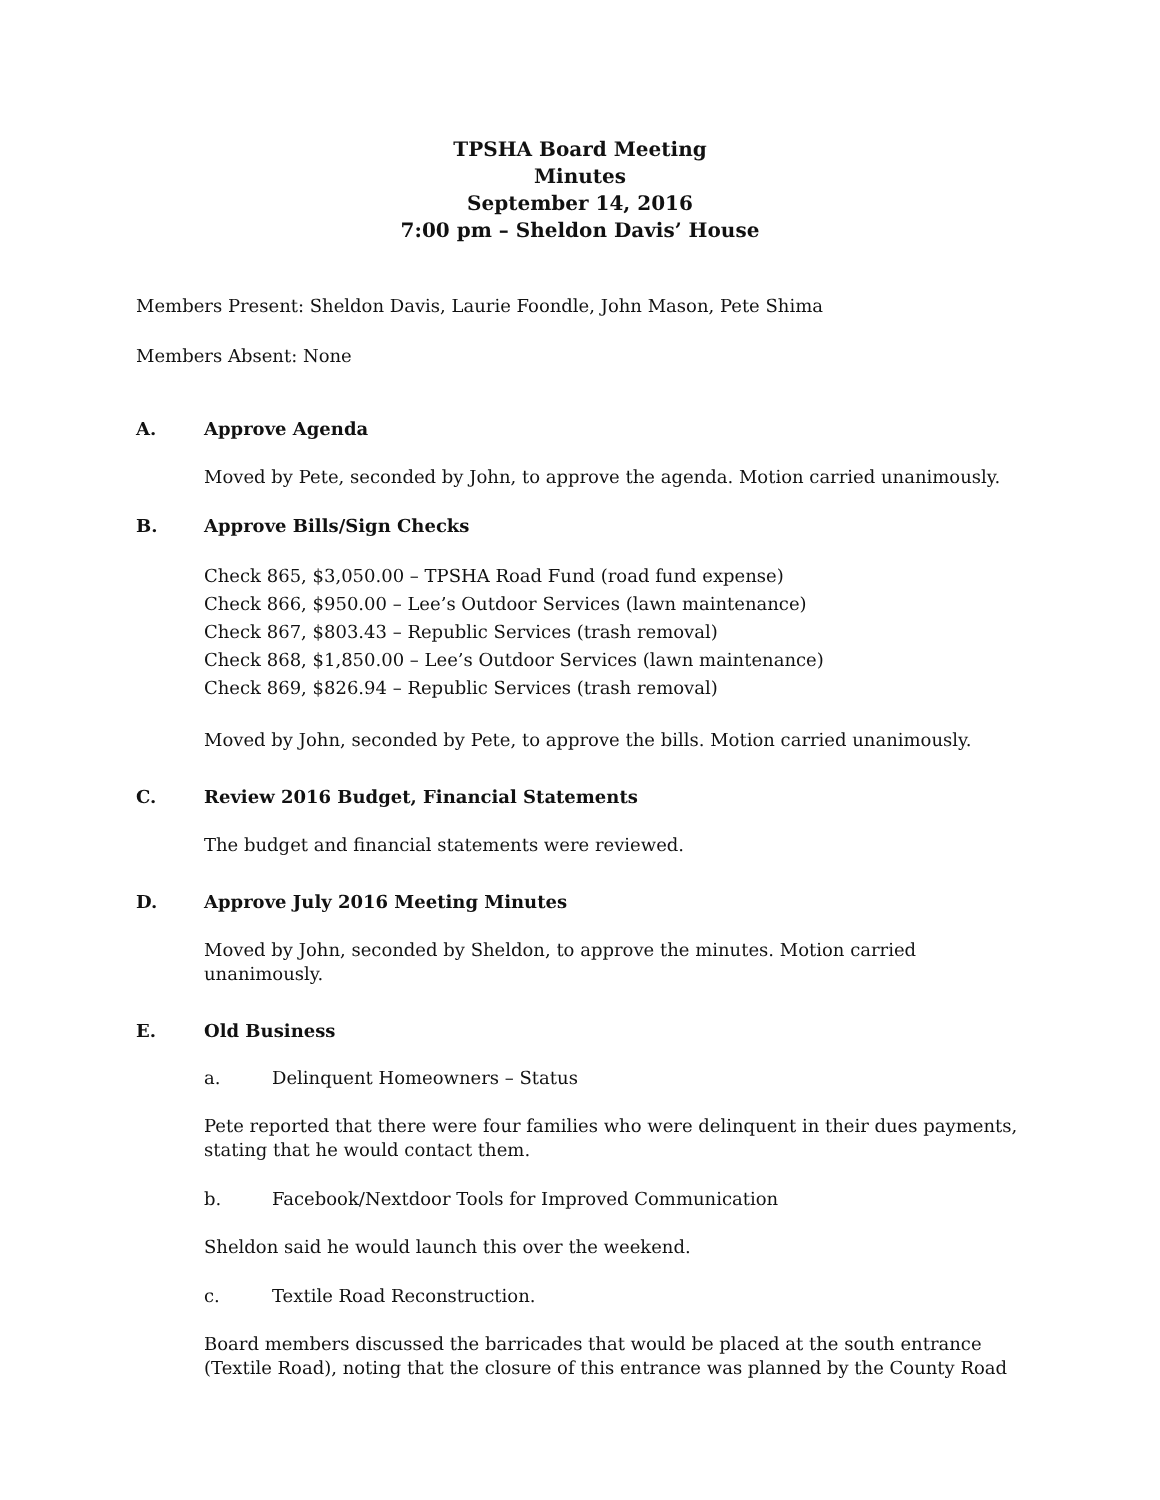TPSHA Board Meeting
Minutes
September 14, 2016
7:00 pm – Sheldon Davis’ House
Members Present: Sheldon Davis, Laurie Foondle, John Mason, Pete Shima
Members Absent: None
A. Approve Agenda
Moved by Pete, seconded by John, to approve the agenda. Motion carried unanimously.
B. Approve Bills/Sign Checks
Check 865, $3,050.00 – TPSHA Road Fund (road fund expense)
Check 866, $950.00 – Lee’s Outdoor Services (lawn maintenance)
Check 867, $803.43 – Republic Services (trash removal)
Check 868, $1,850.00 – Lee’s Outdoor Services (lawn maintenance)
Check 869, $826.94 – Republic Services (trash removal)
Moved by John, seconded by Pete, to approve the bills. Motion carried unanimously.
C. Review 2016 Budget, Financial Statements
The budget and financial statements were reviewed.
D. Approve July 2016 Meeting Minutes
Moved by John, seconded by Sheldon, to approve the minutes. Motion carried unanimously.
E. Old Business
a. Delinquent Homeowners – Status
Pete reported that there were four families who were delinquent in their dues payments, stating that he would contact them.
b. Facebook/Nextdoor Tools for Improved Communication
Sheldon said he would launch this over the weekend.
c. Textile Road Reconstruction.
Board members discussed the barricades that would be placed at the south entrance (Textile Road), noting that the closure of this entrance was planned by the County Road